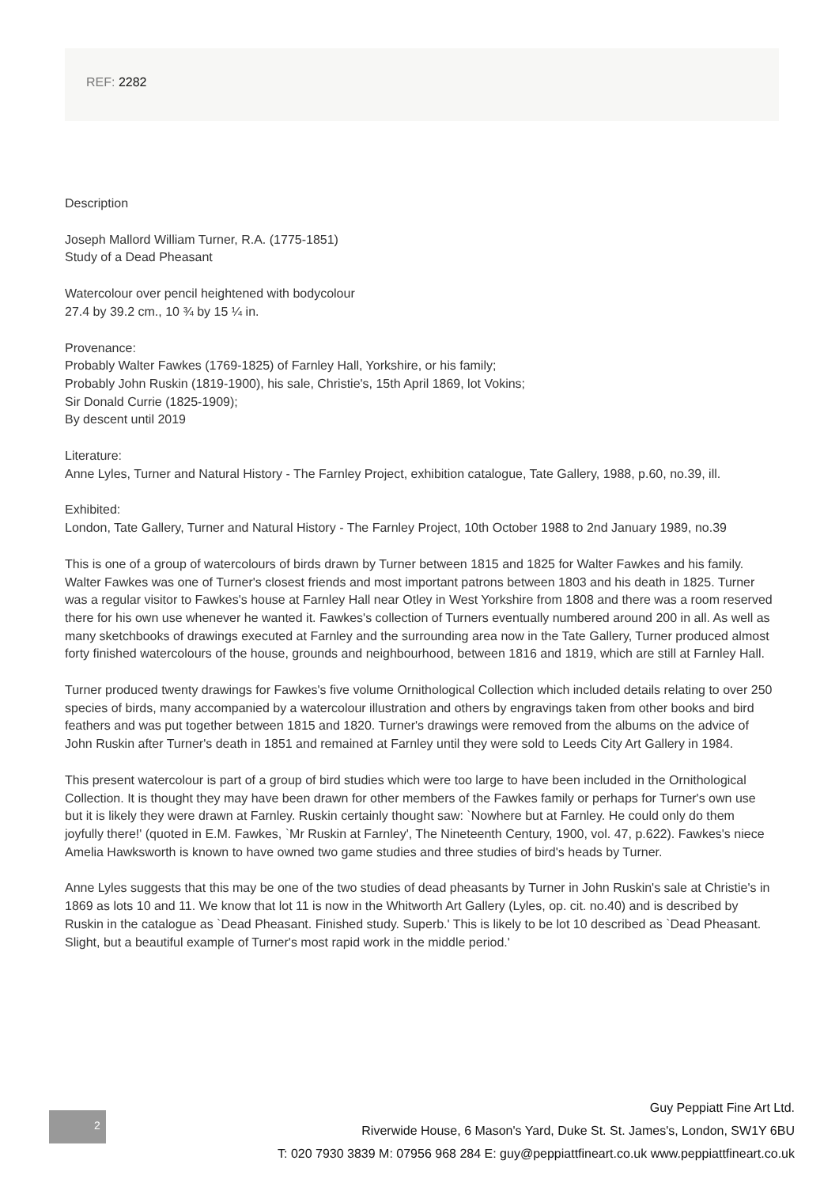REF: 2282
Description
Joseph Mallord William Turner, R.A. (1775-1851)
Study of a Dead Pheasant
Watercolour over pencil heightened with bodycolour
27.4 by 39.2 cm., 10 ¾ by 15 ¼ in.
Provenance:
Probably Walter Fawkes (1769-1825) of Farnley Hall, Yorkshire, or his family;
Probably John Ruskin (1819-1900), his sale, Christie's, 15th April 1869, lot Vokins;
Sir Donald Currie (1825-1909);
By descent until 2019
Literature:
Anne Lyles, Turner and Natural History - The Farnley Project, exhibition catalogue, Tate Gallery, 1988, p.60, no.39, ill.
Exhibited:
London, Tate Gallery, Turner and Natural History - The Farnley Project, 10th October 1988 to 2nd January 1989, no.39
This is one of a group of watercolours of birds drawn by Turner between 1815 and 1825 for Walter Fawkes and his family. Walter Fawkes was one of Turner's closest friends and most important patrons between 1803 and his death in 1825. Turner was a regular visitor to Fawkes's house at Farnley Hall near Otley in West Yorkshire from 1808 and there was a room reserved there for his own use whenever he wanted it. Fawkes's collection of Turners eventually numbered around 200 in all. As well as many sketchbooks of drawings executed at Farnley and the surrounding area now in the Tate Gallery, Turner produced almost forty finished watercolours of the house, grounds and neighbourhood, between 1816 and 1819, which are still at Farnley Hall.
Turner produced twenty drawings for Fawkes's five volume Ornithological Collection which included details relating to over 250 species of birds, many accompanied by a watercolour illustration and others by engravings taken from other books and bird feathers and was put together between 1815 and 1820. Turner's drawings were removed from the albums on the advice of John Ruskin after Turner's death in 1851 and remained at Farnley until they were sold to Leeds City Art Gallery in 1984.
This present watercolour is part of a group of bird studies which were too large to have been included in the Ornithological Collection. It is thought they may have been drawn for other members of the Fawkes family or perhaps for Turner's own use but it is likely they were drawn at Farnley. Ruskin certainly thought saw: `Nowhere but at Farnley. He could only do them joyfully there!' (quoted in E.M. Fawkes, `Mr Ruskin at Farnley', The Nineteenth Century, 1900, vol. 47, p.622). Fawkes's niece Amelia Hawksworth is known to have owned two game studies and three studies of bird's heads by Turner.
Anne Lyles suggests that this may be one of the two studies of dead pheasants by Turner in John Ruskin's sale at Christie's in 1869 as lots 10 and 11. We know that lot 11 is now in the Whitworth Art Gallery (Lyles, op. cit. no.40) and is described by Ruskin in the catalogue as `Dead Pheasant. Finished study. Superb.' This is likely to be lot 10 described as `Dead Pheasant. Slight, but a beautiful example of Turner's most rapid work in the middle period.'
2
Guy Peppiatt Fine Art Ltd.
Riverwide House, 6 Mason's Yard, Duke St. St. James's, London, SW1Y 6BU
T: 020 7930 3839 M: 07956 968 284 E: guy@peppiattfineart.co.uk www.peppiattfineart.co.uk